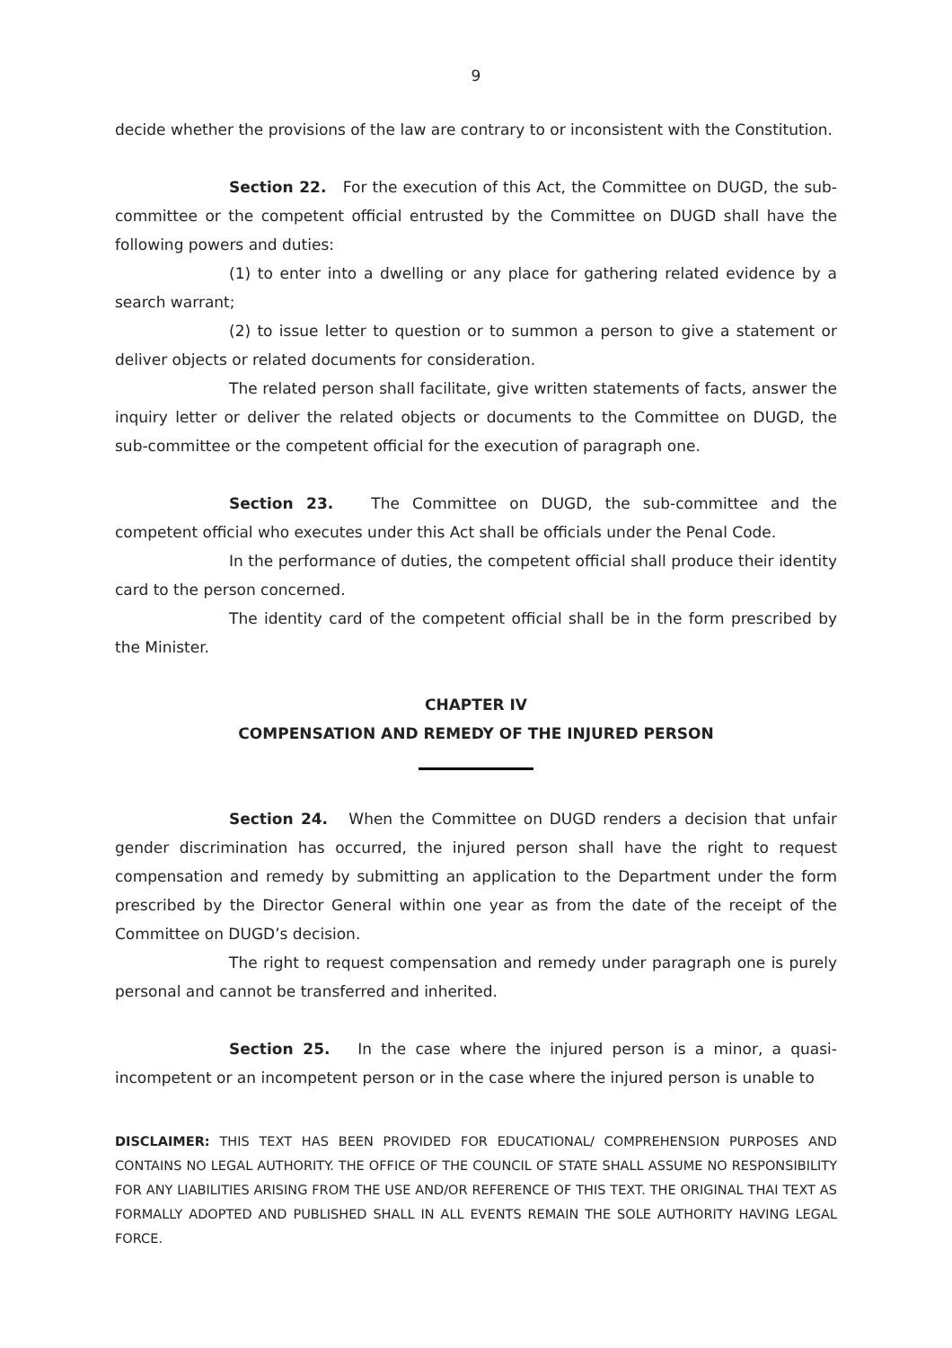9
decide whether the provisions of the law are contrary to or inconsistent with the Constitution.
Section 22. For the execution of this Act, the Committee on DUGD, the sub-committee or the competent official entrusted by the Committee on DUGD shall have the following powers and duties:
(1) to enter into a dwelling or any place for gathering related evidence by a search warrant;
(2) to issue letter to question or to summon a person to give a statement or deliver objects or related documents for consideration.
The related person shall facilitate, give written statements of facts, answer the inquiry letter or deliver the related objects or documents to the Committee on DUGD, the sub-committee or the competent official for the execution of paragraph one.
Section 23. The Committee on DUGD, the sub-committee and the competent official who executes under this Act shall be officials under the Penal Code.
In the performance of duties, the competent official shall produce their identity card to the person concerned.
The identity card of the competent official shall be in the form prescribed by the Minister.
CHAPTER IV
COMPENSATION AND REMEDY OF THE INJURED PERSON
Section 24. When the Committee on DUGD renders a decision that unfair gender discrimination has occurred, the injured person shall have the right to request compensation and remedy by submitting an application to the Department under the form prescribed by the Director General within one year as from the date of the receipt of the Committee on DUGD’s decision.
The right to request compensation and remedy under paragraph one is purely personal and cannot be transferred and inherited.
Section 25. In the case where the injured person is a minor, a quasi-incompetent or an incompetent person or in the case where the injured person is unable to
DISCLAIMER: THIS TEXT HAS BEEN PROVIDED FOR EDUCATIONAL/ COMPREHENSION PURPOSES AND CONTAINS NO LEGAL AUTHORITY. THE OFFICE OF THE COUNCIL OF STATE SHALL ASSUME NO RESPONSIBILITY FOR ANY LIABILITIES ARISING FROM THE USE AND/OR REFERENCE OF THIS TEXT. THE ORIGINAL THAI TEXT AS FORMALLY ADOPTED AND PUBLISHED SHALL IN ALL EVENTS REMAIN THE SOLE AUTHORITY HAVING LEGAL FORCE.